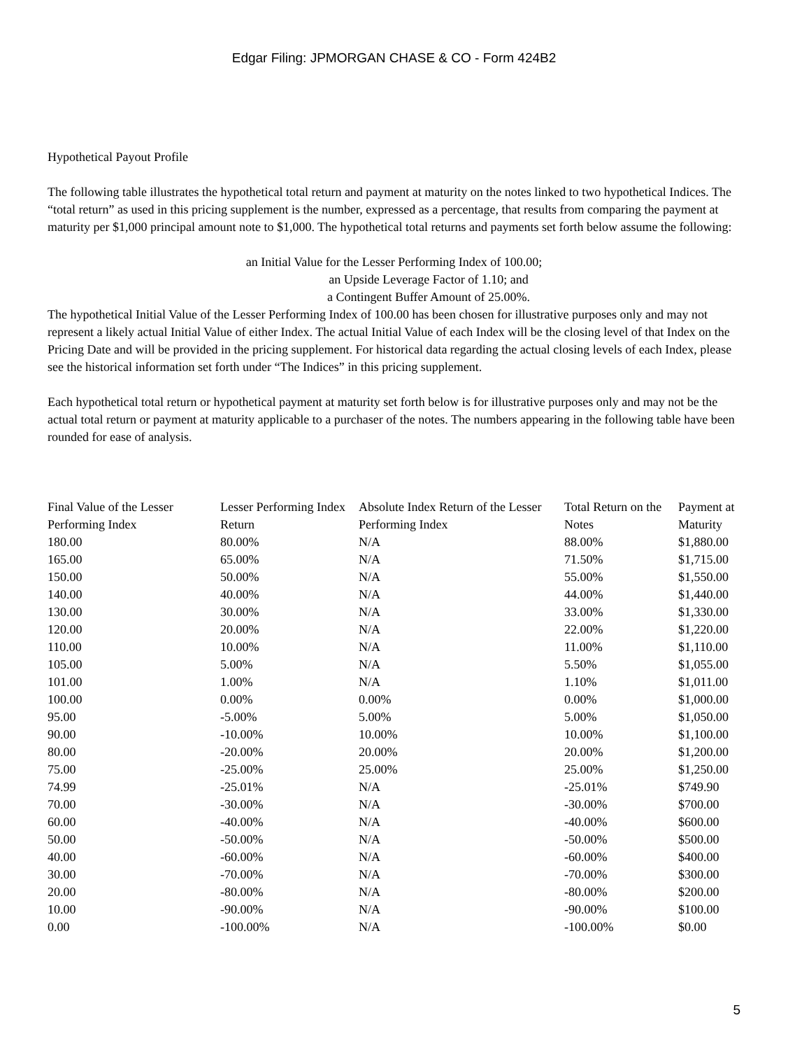Edgar Filing: JPMORGAN CHASE & CO - Form 424B2
Hypothetical Payout Profile
The following table illustrates the hypothetical total return and payment at maturity on the notes linked to two hypothetical Indices. The “total return” as used in this pricing supplement is the number, expressed as a percentage, that results from comparing the payment at maturity per $1,000 principal amount note to $1,000. The hypothetical total returns and payments set forth below assume the following:
an Initial Value for the Lesser Performing Index of 100.00;
an Upside Leverage Factor of 1.10; and
a Contingent Buffer Amount of 25.00%.
The hypothetical Initial Value of the Lesser Performing Index of 100.00 has been chosen for illustrative purposes only and may not represent a likely actual Initial Value of either Index. The actual Initial Value of each Index will be the closing level of that Index on the Pricing Date and will be provided in the pricing supplement. For historical data regarding the actual closing levels of each Index, please see the historical information set forth under “The Indices” in this pricing supplement.
Each hypothetical total return or hypothetical payment at maturity set forth below is for illustrative purposes only and may not be the actual total return or payment at maturity applicable to a purchaser of the notes. The numbers appearing in the following table have been rounded for ease of analysis.
| Final Value of the Lesser Performing Index | Lesser Performing Index Return | Absolute Index Return of the Lesser Performing Index | Total Return on the Notes | Payment at Maturity |
| --- | --- | --- | --- | --- |
| 180.00 | 80.00% | N/A | 88.00% | $1,880.00 |
| 165.00 | 65.00% | N/A | 71.50% | $1,715.00 |
| 150.00 | 50.00% | N/A | 55.00% | $1,550.00 |
| 140.00 | 40.00% | N/A | 44.00% | $1,440.00 |
| 130.00 | 30.00% | N/A | 33.00% | $1,330.00 |
| 120.00 | 20.00% | N/A | 22.00% | $1,220.00 |
| 110.00 | 10.00% | N/A | 11.00% | $1,110.00 |
| 105.00 | 5.00% | N/A | 5.50% | $1,055.00 |
| 101.00 | 1.00% | N/A | 1.10% | $1,011.00 |
| 100.00 | 0.00% | 0.00% | 0.00% | $1,000.00 |
| 95.00 | -5.00% | 5.00% | 5.00% | $1,050.00 |
| 90.00 | -10.00% | 10.00% | 10.00% | $1,100.00 |
| 80.00 | -20.00% | 20.00% | 20.00% | $1,200.00 |
| 75.00 | -25.00% | 25.00% | 25.00% | $1,250.00 |
| 74.99 | -25.01% | N/A | -25.01% | $749.90 |
| 70.00 | -30.00% | N/A | -30.00% | $700.00 |
| 60.00 | -40.00% | N/A | -40.00% | $600.00 |
| 50.00 | -50.00% | N/A | -50.00% | $500.00 |
| 40.00 | -60.00% | N/A | -60.00% | $400.00 |
| 30.00 | -70.00% | N/A | -70.00% | $300.00 |
| 20.00 | -80.00% | N/A | -80.00% | $200.00 |
| 10.00 | -90.00% | N/A | -90.00% | $100.00 |
| 0.00 | -100.00% | N/A | -100.00% | $0.00 |
5